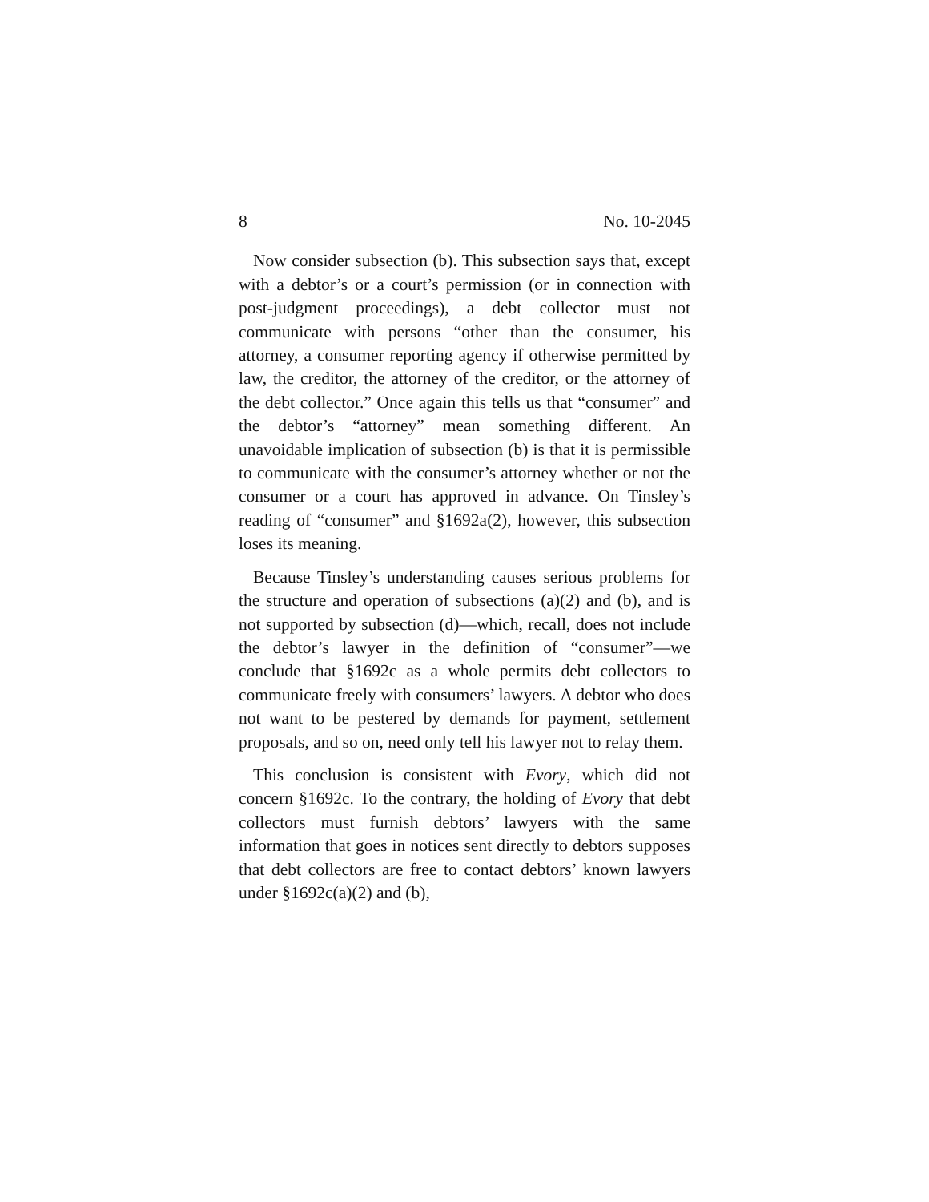8 No. 10-2045
Now consider subsection (b). This subsection says that, except with a debtor’s or a court’s permission (or in connection with post-judgment proceedings), a debt collector must not communicate with persons “other than the consumer, his attorney, a consumer reporting agency if otherwise permitted by law, the creditor, the attorney of the creditor, or the attorney of the debt collector.” Once again this tells us that “consumer” and the debtor’s “attorney” mean something different. An unavoidable implication of subsection (b) is that it is permissible to communicate with the consumer’s attorney whether or not the consumer or a court has approved in advance. On Tinsley’s reading of “consumer” and §1692a(2), however, this subsection loses its meaning.
Because Tinsley’s understanding causes serious problems for the structure and operation of subsections (a)(2) and (b), and is not supported by subsection (d)—which, recall, does not include the debtor’s lawyer in the definition of “consumer”—we conclude that §1692c as a whole permits debt collectors to communicate freely with consumers’ lawyers. A debtor who does not want to be pestered by demands for payment, settlement proposals, and so on, need only tell his lawyer not to relay them.
This conclusion is consistent with Evory, which did not concern §1692c. To the contrary, the holding of Evory that debt collectors must furnish debtors’ lawyers with the same information that goes in notices sent directly to debtors supposes that debt collectors are free to contact debtors’ known lawyers under §1692c(a)(2) and (b),